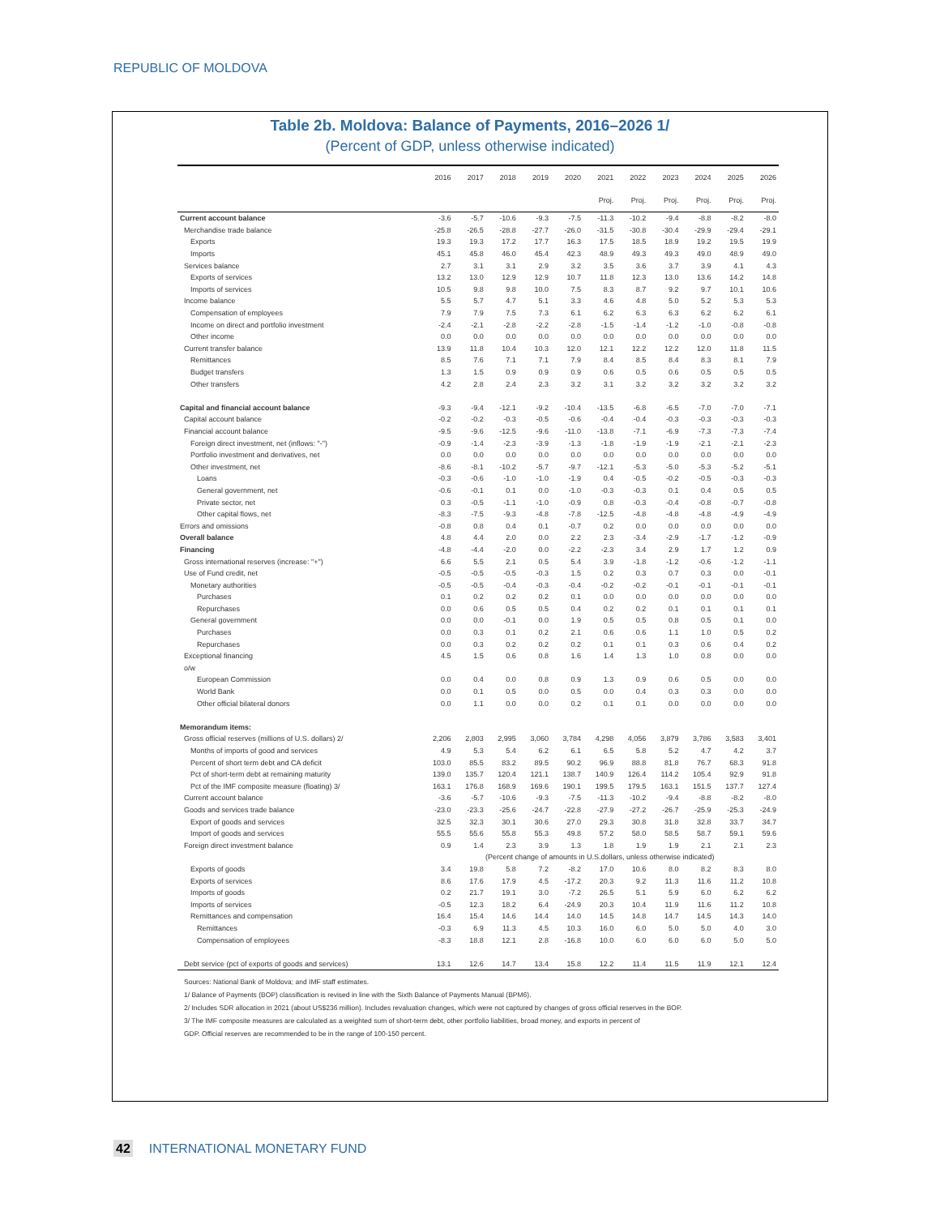REPUBLIC OF MOLDOVA
Table 2b. Moldova: Balance of Payments, 2016–2026 1/
(Percent of GDP, unless otherwise indicated)
| | 2016 | 2017 | 2018 | 2019 | 2020 | 2021 | 2022 | 2023 | 2024 | 2025 | 2026 |
| --- | --- | --- | --- | --- | --- | --- | --- | --- | --- | --- | --- |
| | | | | | | Proj. | Proj. | Proj. | Proj. | Proj. | Proj. |
| Current account balance | -3.6 | -5.7 | -10.6 | -9.3 | -7.5 | -11.3 | -10.2 | -9.4 | -8.8 | -8.2 | -8.0 |
| Merchandise trade balance | -25.8 | -26.5 | -28.8 | -27.7 | -26.0 | -31.5 | -30.8 | -30.4 | -29.9 | -29.4 | -29.1 |
| Exports | 19.3 | 19.3 | 17.2 | 17.7 | 16.3 | 17.5 | 18.5 | 18.9 | 19.2 | 19.5 | 19.9 |
| Imports | 45.1 | 45.8 | 46.0 | 45.4 | 42.3 | 48.9 | 49.3 | 49.3 | 49.0 | 48.9 | 49.0 |
| Services balance | 2.7 | 3.1 | 3.1 | 2.9 | 3.2 | 3.5 | 3.6 | 3.7 | 3.9 | 4.1 | 4.3 |
| Exports of services | 13.2 | 13.0 | 12.9 | 12.9 | 10.7 | 11.8 | 12.3 | 13.0 | 13.6 | 14.2 | 14.8 |
| Imports of services | 10.5 | 9.8 | 9.8 | 10.0 | 7.5 | 8.3 | 8.7 | 9.2 | 9.7 | 10.1 | 10.6 |
| Income balance | 5.5 | 5.7 | 4.7 | 5.1 | 3.3 | 4.6 | 4.8 | 5.0 | 5.2 | 5.3 | 5.3 |
| Compensation of employees | 7.9 | 7.9 | 7.5 | 7.3 | 6.1 | 6.2 | 6.3 | 6.3 | 6.2 | 6.2 | 6.1 |
| Income on direct and portfolio investment | -2.4 | -2.1 | -2.8 | -2.2 | -2.8 | -1.5 | -1.4 | -1.2 | -1.0 | -0.8 | -0.8 |
| Other income | 0.0 | 0.0 | 0.0 | 0.0 | 0.0 | 0.0 | 0.0 | 0.0 | 0.0 | 0.0 | 0.0 |
| Current transfer balance | 13.9 | 11.8 | 10.4 | 10.3 | 12.0 | 12.1 | 12.2 | 12.2 | 12.0 | 11.8 | 11.5 |
| Remittances | 8.5 | 7.6 | 7.1 | 7.1 | 7.9 | 8.4 | 8.5 | 8.4 | 8.3 | 8.1 | 7.9 |
| Budget transfers | 1.3 | 1.5 | 0.9 | 0.9 | 0.9 | 0.6 | 0.5 | 0.6 | 0.5 | 0.5 | 0.5 |
| Other transfers | 4.2 | 2.8 | 2.4 | 2.3 | 3.2 | 3.1 | 3.2 | 3.2 | 3.2 | 3.2 | 3.2 |
| Capital and financial account balance | -9.3 | -9.4 | -12.1 | -9.2 | -10.4 | -13.5 | -6.8 | -6.5 | -7.0 | -7.0 | -7.1 |
| Capital account balance | -0.2 | -0.2 | -0.3 | -0.5 | -0.6 | -0.4 | -0.4 | -0.3 | -0.3 | -0.3 | -0.3 |
| Financial account balance | -9.5 | -9.6 | -12.5 | -9.6 | -11.0 | -13.8 | -7.1 | -6.9 | -7.3 | -7.3 | -7.4 |
| Foreign direct investment, net (inflows: "-") | -0.9 | -1.4 | -2.3 | -3.9 | -1.3 | -1.8 | -1.9 | -1.9 | -2.1 | -2.1 | -2.3 |
| Portfolio investment and derivatives, net | 0.0 | 0.0 | 0.0 | 0.0 | 0.0 | 0.0 | 0.0 | 0.0 | 0.0 | 0.0 | 0.0 |
| Other investment, net | -8.6 | -8.1 | -10.2 | -5.7 | -9.7 | -12.1 | -5.3 | -5.0 | -5.3 | -5.2 | -5.1 |
| Loans | -0.3 | -0.6 | -1.0 | -1.0 | -1.9 | 0.4 | -0.5 | -0.2 | -0.5 | -0.3 | -0.3 |
| General government, net | -0.6 | -0.1 | 0.1 | 0.0 | -1.0 | -0.3 | -0.3 | 0.1 | 0.4 | 0.5 | 0.5 |
| Private sector, net | 0.3 | -0.5 | -1.1 | -1.0 | -0.9 | 0.8 | -0.3 | -0.4 | -0.8 | -0.7 | -0.8 |
| Other capital flows, net | -8.3 | -7.5 | -9.3 | -4.8 | -7.8 | -12.5 | -4.8 | -4.8 | -4.8 | -4.9 | -4.9 |
| Errors and omissions | -0.8 | 0.8 | 0.4 | 0.1 | -0.7 | 0.2 | 0.0 | 0.0 | 0.0 | 0.0 | 0.0 |
| Overall balance | 4.8 | 4.4 | 2.0 | 0.0 | 2.2 | 2.3 | -3.4 | -2.9 | -1.7 | -1.2 | -0.9 |
| Financing | -4.8 | -4.4 | -2.0 | 0.0 | -2.2 | -2.3 | 3.4 | 2.9 | 1.7 | 1.2 | 0.9 |
| Gross international reserves (increase: "+") | 6.6 | 5.5 | 2.1 | 0.5 | 5.4 | 3.9 | -1.8 | -1.2 | -0.6 | -1.2 | -1.1 |
| Use of Fund credit, net | -0.5 | -0.5 | -0.5 | -0.3 | 1.5 | 0.2 | 0.3 | 0.7 | 0.3 | 0.0 | -0.1 |
| Monetary authorities | -0.5 | -0.5 | -0.4 | -0.3 | -0.4 | -0.2 | -0.2 | -0.1 | -0.1 | -0.1 | -0.1 |
| Purchases | 0.1 | 0.2 | 0.2 | 0.2 | 0.1 | 0.0 | 0.0 | 0.0 | 0.0 | 0.0 | 0.0 |
| Repurchases | 0.0 | 0.6 | 0.5 | 0.5 | 0.4 | 0.2 | 0.2 | 0.1 | 0.1 | 0.1 | 0.1 |
| General government | 0.0 | 0.0 | -0.1 | 0.0 | 1.9 | 0.5 | 0.5 | 0.8 | 0.5 | 0.1 | 0.0 |
| Purchases | 0.0 | 0.3 | 0.1 | 0.2 | 2.1 | 0.6 | 0.6 | 1.1 | 1.0 | 0.5 | 0.2 |
| Repurchases | 0.0 | 0.3 | 0.2 | 0.2 | 0.2 | 0.1 | 0.1 | 0.3 | 0.6 | 0.4 | 0.2 |
| Exceptional financing | 4.5 | 1.5 | 0.6 | 0.8 | 1.6 | 1.4 | 1.3 | 1.0 | 0.8 | 0.0 | 0.0 |
| o/w | | | | | | | | | | | |
| European Commission | 0.0 | 0.4 | 0.0 | 0.8 | 0.9 | 1.3 | 0.9 | 0.6 | 0.5 | 0.0 | 0.0 |
| World Bank | 0.0 | 0.1 | 0.5 | 0.0 | 0.5 | 0.0 | 0.4 | 0.3 | 0.3 | 0.0 | 0.0 |
| Other official bilateral donors | 0.0 | 1.1 | 0.0 | 0.0 | 0.2 | 0.1 | 0.1 | 0.0 | 0.0 | 0.0 | 0.0 |
| Memorandum items: | | | | | | | | | | | |
| Gross official reserves (millions of U.S. dollars) 2/ | 2,206 | 2,803 | 2,995 | 3,060 | 3,784 | 4,298 | 4,056 | 3,879 | 3,786 | 3,583 | 3,401 |
| Months of imports of good and services | 4.9 | 5.3 | 5.4 | 6.2 | 6.1 | 6.5 | 5.8 | 5.2 | 4.7 | 4.2 | 3.7 |
| Percent of short term debt and CA deficit | 103.0 | 85.5 | 83.2 | 89.5 | 90.2 | 96.9 | 88.8 | 81.8 | 76.7 | 68.3 | 91.8 |
| Pct of short-term debt at remaining maturity | 139.0 | 135.7 | 120.4 | 121.1 | 138.7 | 140.9 | 126.4 | 114.2 | 105.4 | 92.9 | 91.8 |
| Pct of the IMF composite measure (floating) 3/ | 163.1 | 176.8 | 168.9 | 169.6 | 190.1 | 199.5 | 179.5 | 163.1 | 151.5 | 137.7 | 127.4 |
| Current account balance | -3.6 | -5.7 | -10.6 | -9.3 | -7.5 | -11.3 | -10.2 | -9.4 | -8.8 | -8.2 | -8.0 |
| Goods and services trade balance | -23.0 | -23.3 | -25.6 | -24.7 | -22.8 | -27.9 | -27.2 | -26.7 | -25.9 | -25.3 | -24.9 |
| Export of goods and services | 32.5 | 32.3 | 30.1 | 30.6 | 27.0 | 29.3 | 30.8 | 31.8 | 32.8 | 33.7 | 34.7 |
| Import of goods and services | 55.5 | 55.6 | 55.8 | 55.3 | 49.8 | 57.2 | 58.0 | 58.5 | 58.7 | 59.1 | 59.6 |
| Foreign direct investment balance | 0.9 | 1.4 | 2.3 | 3.9 | 1.3 | 1.8 | 1.9 | 1.9 | 2.1 | 2.1 | 2.3 |
| | (Percent change of amounts in U.S.dollars, unless otherwise indicated) | | | | | | | | | | |
| Exports of goods | 3.4 | 19.8 | 5.8 | 7.2 | -8.2 | 17.0 | 10.6 | 8.0 | 8.2 | 8.3 | 8.0 |
| Exports of services | 8.6 | 17.6 | 17.9 | 4.5 | -17.2 | 20.3 | 9.2 | 11.3 | 11.6 | 11.2 | 10.8 |
| Imports of goods | 0.2 | 21.7 | 19.1 | 3.0 | -7.2 | 26.5 | 5.1 | 5.9 | 6.0 | 6.2 | 6.2 |
| Imports of services | -0.5 | 12.3 | 18.2 | 6.4 | -24.9 | 20.3 | 10.4 | 11.9 | 11.6 | 11.2 | 10.8 |
| Remittances and compensation | 16.4 | 15.4 | 14.6 | 14.4 | 14.0 | 14.5 | 14.8 | 14.7 | 14.5 | 14.3 | 14.0 |
| Remittances | -0.3 | 6.9 | 11.3 | 4.5 | 10.3 | 16.0 | 6.0 | 5.0 | 5.0 | 4.0 | 3.0 |
| Compensation of employees | -8.3 | 18.8 | 12.1 | 2.8 | -16.8 | 10.0 | 6.0 | 6.0 | 6.0 | 5.0 | 5.0 |
| Debt service (pct of exports of goods and services) | 13.1 | 12.6 | 14.7 | 13.4 | 15.8 | 12.2 | 11.4 | 11.5 | 11.9 | 12.1 | 12.4 |
Sources: National Bank of Moldova; and IMF staff estimates.
1/ Balance of Payments (BOP) classification is revised in line with the Sixth Balance of Payments Manual (BPM6).
2/ Includes SDR allocation in 2021 (about US$236 million). Includes revaluation changes, which were not captured by changes of gross official reserves in the BOP.
3/ The IMF composite measures are calculated as a weighted sum of short-term debt, other portfolio liabilities, broad money, and exports in percent of
GDP. Official reserves are recommended to be in the range of 100-150 percent.
42 INTERNATIONAL MONETARY FUND